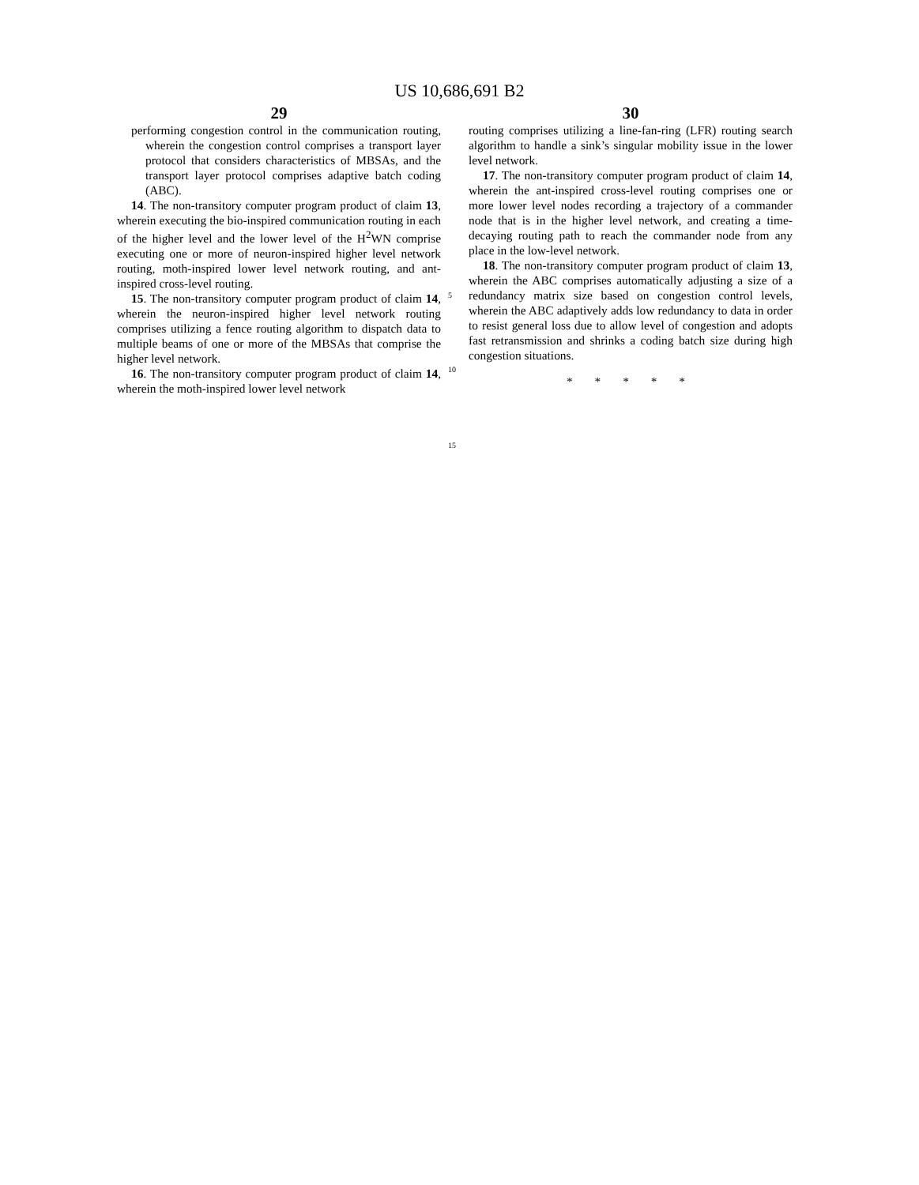US 10,686,691 B2
29
performing congestion control in the communication routing, wherein the congestion control comprises a transport layer protocol that considers characteristics of MBSAs, and the transport layer protocol comprises adaptive batch coding (ABC).
14. The non-transitory computer program product of claim 13, wherein executing the bio-inspired communication routing in each of the higher level and the lower level of the H<sup>2</sup>WN comprise executing one or more of neuron-inspired higher level network routing, moth-inspired lower level network routing, and ant-inspired cross-level routing.
15. The non-transitory computer program product of claim 14, wherein the neuron-inspired higher level network routing comprises utilizing a fence routing algorithm to dispatch data to multiple beams of one or more of the MBSAs that comprise the higher level network.
16. The non-transitory computer program product of claim 14, wherein the moth-inspired lower level network
5
10
15
30
routing comprises utilizing a line-fan-ring (LFR) routing search algorithm to handle a sink’s singular mobility issue in the lower level network.
17. The non-transitory computer program product of claim 14, wherein the ant-inspired cross-level routing comprises one or more lower level nodes recording a trajectory of a commander node that is in the higher level network, and creating a time-decaying routing path to reach the commander node from any place in the low-level network.
18. The non-transitory computer program product of claim 13, wherein the ABC comprises automatically adjusting a size of a redundancy matrix size based on congestion control levels, wherein the ABC adaptively adds low redundancy to data in order to resist general loss due to allow level of congestion and adopts fast retransmission and shrinks a coding batch size during high congestion situations.
* * * * *